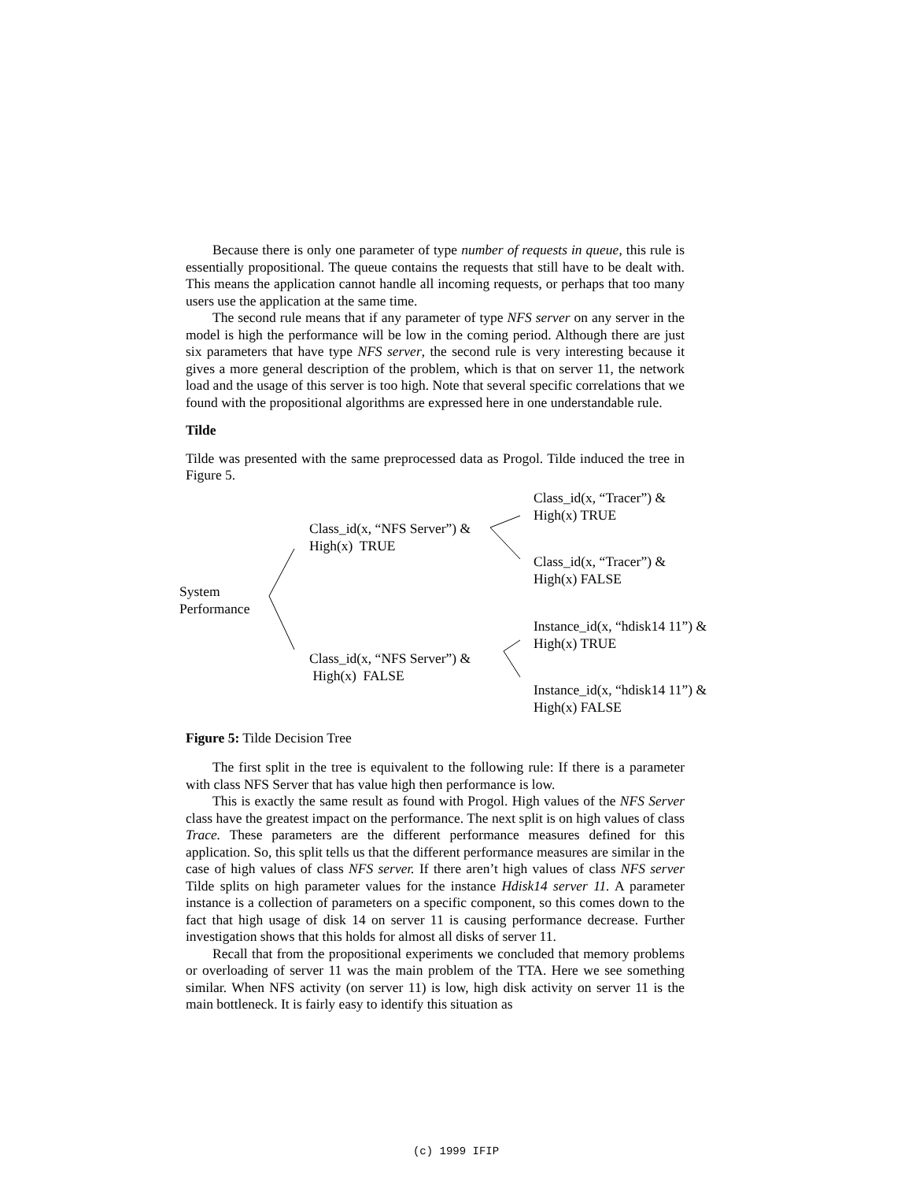Because there is only one parameter of type number of requests in queue, this rule is essentially propositional. The queue contains the requests that still have to be dealt with. This means the application cannot handle all incoming requests, or perhaps that too many users use the application at the same time.
The second rule means that if any parameter of type NFS server on any server in the model is high the performance will be low in the coming period. Although there are just six parameters that have type NFS server, the second rule is very interesting because it gives a more general description of the problem, which is that on server 11, the network load and the usage of this server is too high. Note that several specific correlations that we found with the propositional algorithms are expressed here in one understandable rule.
Tilde
Tilde was presented with the same preprocessed data as Progol. Tilde induced the tree in Figure 5.
System
Performance
Class_id(x, “NFS Server”) &
High(x) TRUE
Class_id(x, “NFS Server”) &
High(x) FALSE
Class_id(x, “Tracer”) &
High(x) TRUE
Class_id(x, “Tracer”) &
High(x) FALSE
Instance_id(x, “hdisk14 11”) &
High(x) TRUE
Instance_id(x, “hdisk14 11”) &
High(x) FALSE
Figure 5: Tilde Decision Tree
The first split in the tree is equivalent to the following rule: If there is a parameter with class NFS Server that has value high then performance is low.
This is exactly the same result as found with Progol. High values of the NFS Server class have the greatest impact on the performance. The next split is on high values of class Trace. These parameters are the different performance measures defined for this application. So, this split tells us that the different performance measures are similar in the case of high values of class NFS server. If there aren’t high values of class NFS server Tilde splits on high parameter values for the instance Hdisk14 server 11. A parameter instance is a collection of parameters on a specific component, so this comes down to the fact that high usage of disk 14 on server 11 is causing performance decrease. Further investigation shows that this holds for almost all disks of server 11.
Recall that from the propositional experiments we concluded that memory problems or overloading of server 11 was the main problem of the TTA. Here we see something similar. When NFS activity (on server 11) is low, high disk activity on server 11 is the main bottleneck. It is fairly easy to identify this situation as
(c) 1999 IFIP